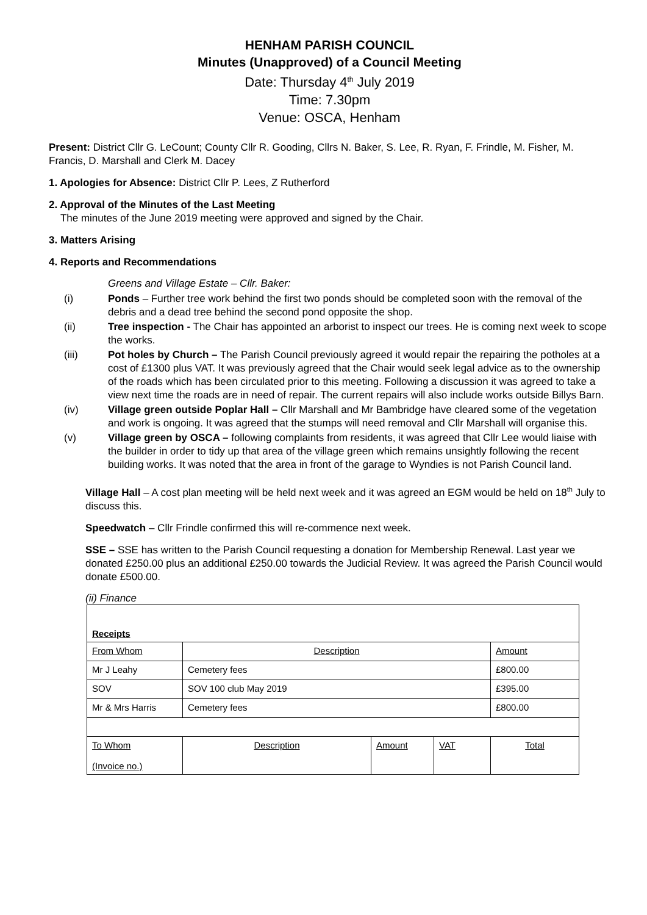HENHAM PARISH COUNCIL
Minutes (Unapproved) of a Council Meeting
Date: Thursday 4<sup>th</sup> July 2019
Time: 7.30pm
Venue: OSCA, Henham
Present: District Cllr G. LeCount; County Cllr R. Gooding, Cllrs N. Baker, S. Lee, R. Ryan, F. Frindle, M. Fisher, M. Francis, D. Marshall and Clerk M. Dacey
1. Apologies for Absence: District Cllr P. Lees, Z Rutherford
2. Approval of the Minutes of the Last Meeting
The minutes of the June 2019 meeting were approved and signed by the Chair.
3. Matters Arising
4. Reports and Recommendations
Greens and Village Estate – Cllr. Baker:
(i) Ponds – Further tree work behind the first two ponds should be completed soon with the removal of the debris and a dead tree behind the second pond opposite the shop.
(ii) Tree inspection - The Chair has appointed an arborist to inspect our trees. He is coming next week to scope the works.
(iii) Pot holes by Church – The Parish Council previously agreed it would repair the repairing the potholes at a cost of £1300 plus VAT. It was previously agreed that the Chair would seek legal advice as to the ownership of the roads which has been circulated prior to this meeting. Following a discussion it was agreed to take a view next time the roads are in need of repair. The current repairs will also include works outside Billys Barn.
(iv) Village green outside Poplar Hall – Cllr Marshall and Mr Bambridge have cleared some of the vegetation and work is ongoing. It was agreed that the stumps will need removal and Cllr Marshall will organise this.
(v) Village green by OSCA – following complaints from residents, it was agreed that Cllr Lee would liaise with the builder in order to tidy up that area of the village green which remains unsightly following the recent building works. It was noted that the area in front of the garage to Wyndies is not Parish Council land.
Village Hall – A cost plan meeting will be held next week and it was agreed an EGM would be held on 18<sup>th</sup> July to discuss this.
Speedwatch – Cllr Frindle confirmed this will re-commence next week.
SSE – SSE has written to the Parish Council requesting a donation for Membership Renewal. Last year we donated £250.00 plus an additional £250.00 towards the Judicial Review. It was agreed the Parish Council would donate £500.00.
(ii) Finance
| Receipts | | | | |
| From Whom | Description | | | Amount |
| Mr J Leahy | Cemetery fees | | | £800.00 |
| SOV | SOV 100 club May 2019 | | | £395.00 |
| Mr & Mrs Harris | Cemetery fees | | | £800.00 |
| To Whom (Invoice no.) | Description | Amount | VAT | Total |